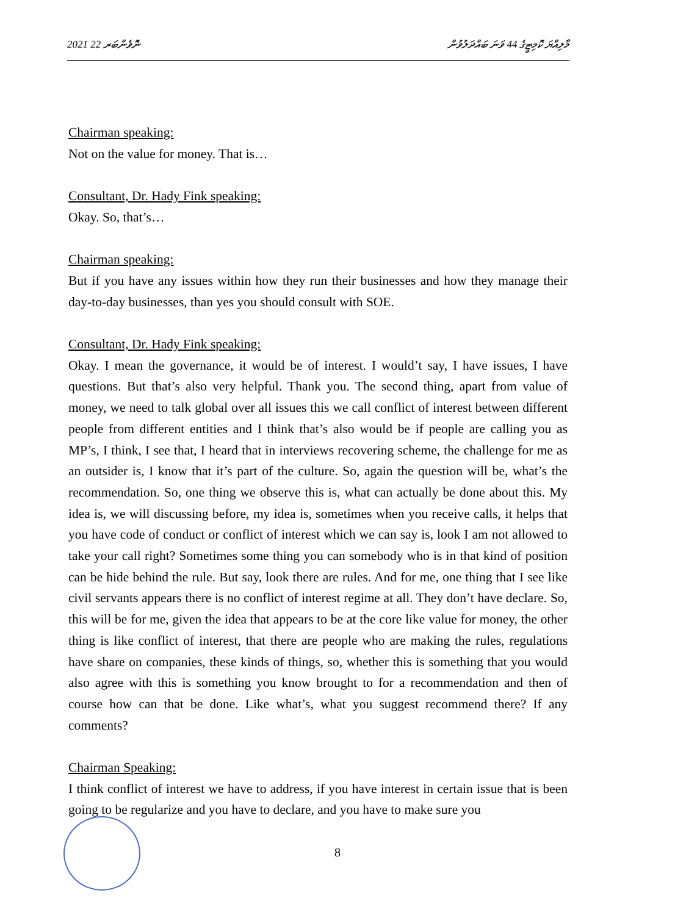2021 ނޮވެންބަރ 22 މާލިއްޔަ ކޮމިޓީގެ 44 ވަނަ ބައްދަލުވުން
Chairman speaking:
Not on the value for money. That is…
Consultant, Dr. Hady Fink speaking:
Okay. So, that’s…
Chairman speaking:
But if you have any issues within how they run their businesses and how they manage their day-to-day businesses, than yes you should consult with SOE.
Consultant, Dr. Hady Fink speaking:
Okay. I mean the governance, it would be of interest. I would’t say, I have issues, I have questions. But that’s also very helpful. Thank you. The second thing, apart from value of money, we need to talk global over all issues this we call conflict of interest between different people from different entities and I think that’s also would be if people are calling you as MP’s, I think, I see that, I heard that in interviews recovering scheme, the challenge for me as an outsider is, I know that it’s part of the culture. So, again the question will be, what’s the recommendation. So, one thing we observe this is, what can actually be done about this. My idea is, we will discussing before, my idea is, sometimes when you receive calls, it helps that you have code of conduct or conflict of interest which we can say is, look I am not allowed to take your call right? Sometimes some thing you can somebody who is in that kind of position can be hide behind the rule. But say, look there are rules. And for me, one thing that I see like civil servants appears there is no conflict of interest regime at all. They don’t have declare. So, this will be for me, given the idea that appears to be at the core like value for money, the other thing is like conflict of interest, that there are people who are making the rules, regulations have share on companies, these kinds of things, so, whether this is something that you would also agree with this is something you know brought to for a recommendation and then of course how can that be done. Like what’s, what you suggest recommend there? If any comments?
Chairman Speaking:
I think conflict of interest we have to address, if you have interest in certain issue that is been going to be regularize and you have to declare, and you have to make sure you
8